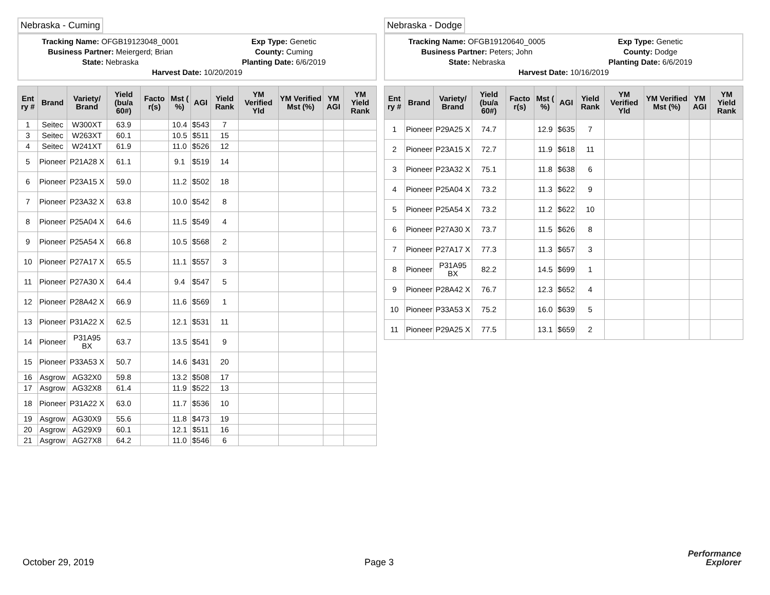Nebraska - Cuming
Tracking Name: OFGB19123048_0001
Exp Type: Genetic
Business Partner: Meiergerd; Brian
County: Cuming
State: Nebraska
Planting Date: 6/6/2019
Harvest Date: 10/20/2019
| Ent ry # | Brand | Variety/ Brand | Yield (bu/a 60#) | Facto r(s) | Mst ( %) | AGI | Yield Rank | YM Verified Yld | YM Verified Mst (%) | YM AGI | YM Yield Rank |
| --- | --- | --- | --- | --- | --- | --- | --- | --- | --- | --- | --- |
| 1 | Seitec | W300XT | 63.9 | | 10.4 | $543 | 7 | | | | |
| 3 | Seitec | W263XT | 60.1 | | 10.5 | $511 | 15 | | | | |
| 4 | Seitec | W241XT | 61.9 | | 11.0 | $526 | 12 | | | | |
| 5 | Pioneer | P21A28 X | 61.1 | | 9.1 | $519 | 14 | | | | |
| 6 | Pioneer | P23A15 X | 59.0 | | 11.2 | $502 | 18 | | | | |
| 7 | Pioneer | P23A32 X | 63.8 | | 10.0 | $542 | 8 | | | | |
| 8 | Pioneer | P25A04 X | 64.6 | | 11.5 | $549 | 4 | | | | |
| 9 | Pioneer | P25A54 X | 66.8 | | 10.5 | $568 | 2 | | | | |
| 10 | Pioneer | P27A17 X | 65.5 | | 11.1 | $557 | 3 | | | | |
| 11 | Pioneer | P27A30 X | 64.4 | | 9.4 | $547 | 5 | | | | |
| 12 | Pioneer | P28A42 X | 66.9 | | 11.6 | $569 | 1 | | | | |
| 13 | Pioneer | P31A22 X | 62.5 | | 12.1 | $531 | 11 | | | | |
| 14 | Pioneer | P31A95 BX | 63.7 | | 13.5 | $541 | 9 | | | | |
| 15 | Pioneer | P33A53 X | 50.7 | | 14.6 | $431 | 20 | | | | |
| 16 | Asgrow | AG32X0 | 59.8 | | 13.2 | $508 | 17 | | | | |
| 17 | Asgrow | AG32X8 | 61.4 | | 11.9 | $522 | 13 | | | | |
| 18 | Pioneer | P31A22 X | 63.0 | | 11.7 | $536 | 10 | | | | |
| 19 | Asgrow | AG30X9 | 55.6 | | 11.8 | $473 | 19 | | | | |
| 20 | Asgrow | AG29X9 | 60.1 | | 12.1 | $511 | 16 | | | | |
| 21 | Asgrow | AG27X8 | 64.2 | | 11.0 | $546 | 6 | | | | |
Nebraska - Dodge
Tracking Name: OFGB19120640_0005
Exp Type: Genetic
Business Partner: Peters; John
County: Dodge
State: Nebraska
Planting Date: 6/6/2019
Harvest Date: 10/16/2019
| Ent ry # | Brand | Variety/ Brand | Yield (bu/a 60#) | Facto r(s) | Mst ( %) | AGI | Yield Rank | YM Verified Yld | YM Verified Mst (%) | YM AGI | YM Yield Rank |
| --- | --- | --- | --- | --- | --- | --- | --- | --- | --- | --- | --- |
| 1 | Pioneer | P29A25 X | 74.7 | | 12.9 | $635 | 7 | | | | |
| 2 | Pioneer | P23A15 X | 72.7 | | 11.9 | $618 | 11 | | | | |
| 3 | Pioneer | P23A32 X | 75.1 | | 11.8 | $638 | 6 | | | | |
| 4 | Pioneer | P25A04 X | 73.2 | | 11.3 | $622 | 9 | | | | |
| 5 | Pioneer | P25A54 X | 73.2 | | 11.2 | $622 | 10 | | | | |
| 6 | Pioneer | P27A30 X | 73.7 | | 11.5 | $626 | 8 | | | | |
| 7 | Pioneer | P27A17 X | 77.3 | | 11.3 | $657 | 3 | | | | |
| 8 | Pioneer | P31A95 BX | 82.2 | | 14.5 | $699 | 1 | | | | |
| 9 | Pioneer | P28A42 X | 76.7 | | 12.3 | $652 | 4 | | | | |
| 10 | Pioneer | P33A53 X | 75.2 | | 16.0 | $639 | 5 | | | | |
| 11 | Pioneer | P29A25 X | 77.5 | | 13.1 | $659 | 2 | | | | |
October 29, 2019 Page 3
Performance
Explorer